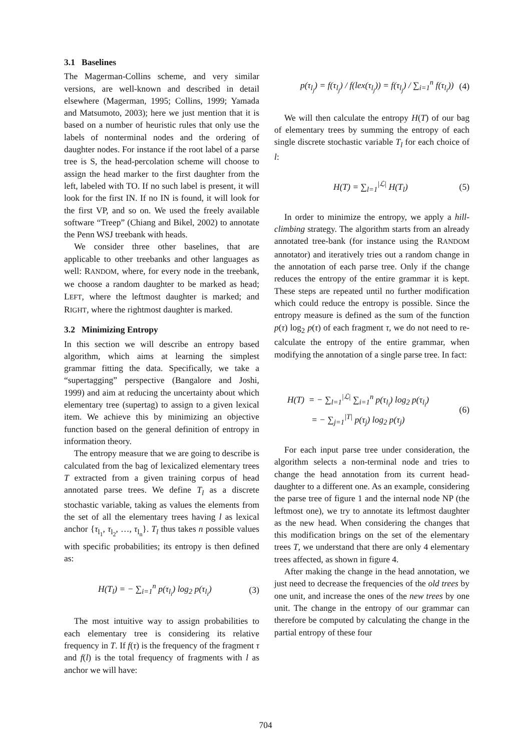3.1 Baselines
The Magerman-Collins scheme, and very similar versions, are well-known and described in detail elsewhere (Magerman, 1995; Collins, 1999; Yamada and Matsumoto, 2003); here we just mention that it is based on a number of heuristic rules that only use the labels of nonterminal nodes and the ordering of daughter nodes. For instance if the root label of a parse tree is S, the head-percolation scheme will choose to assign the head marker to the first daughter from the left, labeled with TO. If no such label is present, it will look for the first IN. If no IN is found, it will look for the first VP, and so on. We used the freely available software “Treep” (Chiang and Bikel, 2002) to annotate the Penn WSJ treebank with heads.
We consider three other baselines, that are applicable to other treebanks and other languages as well: RANDOM, where, for every node in the treebank, we choose a random daughter to be marked as head; LEFT, where the leftmost daughter is marked; and RIGHT, where the rightmost daughter is marked.
3.2 Minimizing Entropy
In this section we will describe an entropy based algorithm, which aims at learning the simplest grammar fitting the data. Specifically, we take a “supertagging” perspective (Bangalore and Joshi, 1999) and aim at reducing the uncertainty about which elementary tree (supertag) to assign to a given lexical item. We achieve this by minimizing an objective function based on the general definition of entropy in information theory.
The entropy measure that we are going to describe is calculated from the bag of lexicalized elementary trees T extracted from a given training corpus of head annotated parse trees. We define T<sub>l</sub> as a discrete stochastic variable, taking as values the elements from the set of all the elementary trees having l as lexical anchor {τ<sub>l<sub>1</sub></sub>, τ<sub>l<sub>2</sub></sub>, …, τ<sub>l<sub>n</sub></sub>}. T<sub>l</sub> thus takes n possible values with specific probabilities; its entropy is then defined as:
H(T<sub>l</sub>) = − ∑<sub>i=1</sub><sup>n</sup> p(τ<sub>l<sub>i</sub></sub>) log<sub>2</sub> p(τ<sub>l<sub>i</sub></sub>) (3)
The most intuitive way to assign probabilities to each elementary tree is considering its relative frequency in T. If f(τ) is the frequency of the fragment τ and f(l) is the total frequency of fragments with l as anchor we will have:
p(τ<sub>l<sub>j</sub></sub>) = f(τ<sub>l<sub>j</sub></sub>) / f(lex(τ<sub>l<sub>j</sub></sub>)) = f(τ<sub>l<sub>j</sub></sub>) / ∑<sub>i=1</sub><sup>n</sup> f(τ<sub>l<sub>i</sub></sub>)) (4)
We will then calculate the entropy H(T) of our bag of elementary trees by summing the entropy of each single discrete stochastic variable T<sub>l</sub> for each choice of l:
H(T) = ∑<sub>l=1</sub><sup>|ℒ|</sup> H(T<sub>l</sub>) (5)
In order to minimize the entropy, we apply a hill-climbing strategy. The algorithm starts from an already annotated tree-bank (for instance using the RANDOM annotator) and iteratively tries out a random change in the annotation of each parse tree. Only if the change reduces the entropy of the entire grammar it is kept. These steps are repeated until no further modification which could reduce the entropy is possible. Since the entropy measure is defined as the sum of the function p(τ) log<sub>2</sub> p(τ) of each fragment τ, we do not need to re-calculate the entropy of the entire grammar, when modifying the annotation of a single parse tree. In fact:
H(T) = − ∑<sub>l=1</sub><sup>|ℒ|</sup> ∑<sub>i=1</sub><sup>n</sup> p(τ<sub>l<sub>i</sub></sub>) log<sub>2</sub> p(τ<sub>l<sub>i</sub></sub>)
= − ∑<sub>j=1</sub><sup>|T|</sup> p(τ<sub>j</sub>) log<sub>2</sub> p(τ<sub>j</sub>) (6)
For each input parse tree under consideration, the algorithm selects a non-terminal node and tries to change the head annotation from its current head-daughter to a different one. As an example, considering the parse tree of figure 1 and the internal node NP (the leftmost one), we try to annotate its leftmost daughter as the new head. When considering the changes that this modification brings on the set of the elementary trees T, we understand that there are only 4 elementary trees affected, as shown in figure 4.
After making the change in the head annotation, we just need to decrease the frequencies of the old trees by one unit, and increase the ones of the new trees by one unit. The change in the entropy of our grammar can therefore be computed by calculating the change in the partial entropy of these four
704